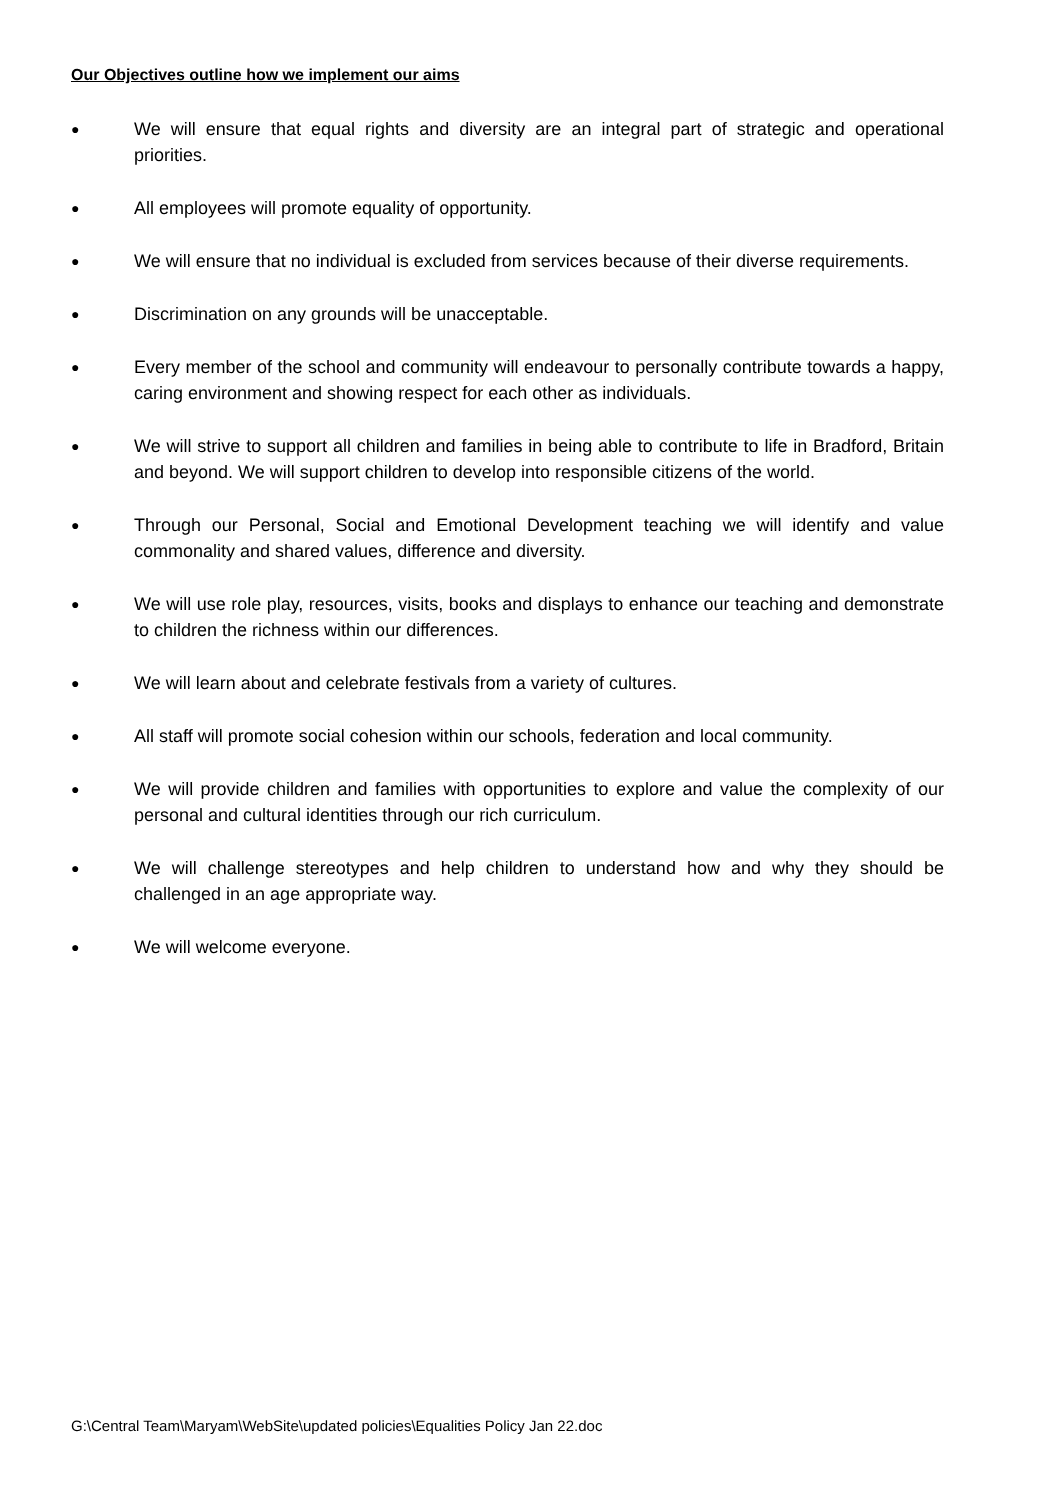Our Objectives outline how we implement our aims
● We will ensure that equal rights and diversity are an integral part of strategic and operational priorities.
● All employees will promote equality of opportunity.
● We will ensure that no individual is excluded from services because of their diverse requirements.
● Discrimination on any grounds will be unacceptable.
● Every member of the school and community will endeavour to personally contribute towards a happy, caring environment and showing respect for each other as individuals.
● We will strive to support all children and families in being able to contribute to life in Bradford, Britain and beyond. We will support children to develop into responsible citizens of the world.
● Through our Personal, Social and Emotional Development teaching we will identify and value commonality and shared values, difference and diversity.
● We will use role play, resources, visits, books and displays to enhance our teaching and demonstrate to children the richness within our differences.
● We will learn about and celebrate festivals from a variety of cultures.
● All staff will promote social cohesion within our schools, federation and local community.
● We will provide children and families with opportunities to explore and value the complexity of our personal and cultural identities through our rich curriculum.
● We will challenge stereotypes and help children to understand how and why they should be challenged in an age appropriate way.
● We will welcome everyone.
G:\Central Team\Maryam\WebSite\updated policies\Equalities Policy Jan 22.doc